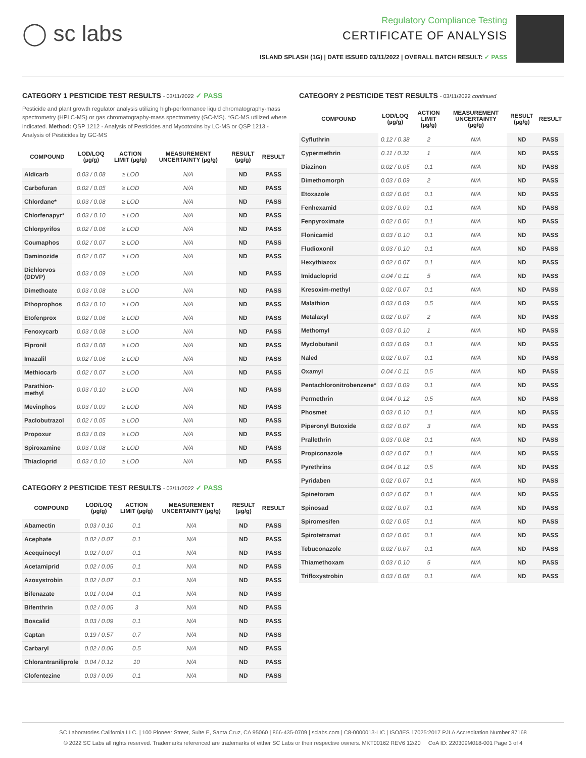◯ sc labs
Regulatory Compliance Testing
CERTIFICATE OF ANALYSIS
ISLAND SPLASH (1G) | DATE ISSUED 03/11/2022 | OVERALL BATCH RESULT: ✓ PASS
CATEGORY 1 PESTICIDE TEST RESULTS - 03/11/2022 ✓ PASS
Pesticide and plant growth regulator analysis utilizing high-performance liquid chromatography-mass spectrometry (HPLC-MS) or gas chromatography-mass spectrometry (GC-MS). *GC-MS utilized where indicated. Method: QSP 1212 - Analysis of Pesticides and Mycotoxins by LC-MS or QSP 1213 - Analysis of Pesticides by GC-MS
| COMPOUND | LOD/LOQ (µg/g) | ACTION LIMIT (µg/g) | MEASUREMENT UNCERTAINTY (µg/g) | RESULT (µg/g) | RESULT |
| --- | --- | --- | --- | --- | --- |
| Aldicarb | 0.03 / 0.08 | ≥ LOD | N/A | ND | PASS |
| Carbofuran | 0.02 / 0.05 | ≥ LOD | N/A | ND | PASS |
| Chlordane* | 0.03 / 0.08 | ≥ LOD | N/A | ND | PASS |
| Chlorfenapyr* | 0.03 / 0.10 | ≥ LOD | N/A | ND | PASS |
| Chlorpyrifos | 0.02 / 0.06 | ≥ LOD | N/A | ND | PASS |
| Coumaphos | 0.02 / 0.07 | ≥ LOD | N/A | ND | PASS |
| Daminozide | 0.02 / 0.07 | ≥ LOD | N/A | ND | PASS |
| Dichlorvos (DDVP) | 0.03 / 0.09 | ≥ LOD | N/A | ND | PASS |
| Dimethoate | 0.03 / 0.08 | ≥ LOD | N/A | ND | PASS |
| Ethoprophos | 0.03 / 0.10 | ≥ LOD | N/A | ND | PASS |
| Etofenprox | 0.02 / 0.06 | ≥ LOD | N/A | ND | PASS |
| Fenoxycarb | 0.03 / 0.08 | ≥ LOD | N/A | ND | PASS |
| Fipronil | 0.03 / 0.08 | ≥ LOD | N/A | ND | PASS |
| Imazalil | 0.02 / 0.06 | ≥ LOD | N/A | ND | PASS |
| Methiocarb | 0.02 / 0.07 | ≥ LOD | N/A | ND | PASS |
| Parathion-methyl | 0.03 / 0.10 | ≥ LOD | N/A | ND | PASS |
| Mevinphos | 0.03 / 0.09 | ≥ LOD | N/A | ND | PASS |
| Paclobutrazol | 0.02 / 0.05 | ≥ LOD | N/A | ND | PASS |
| Propoxur | 0.03 / 0.09 | ≥ LOD | N/A | ND | PASS |
| Spiroxamine | 0.03 / 0.08 | ≥ LOD | N/A | ND | PASS |
| Thiacloprid | 0.03 / 0.10 | ≥ LOD | N/A | ND | PASS |
CATEGORY 2 PESTICIDE TEST RESULTS - 03/11/2022 ✓ PASS
| COMPOUND | LOD/LOQ (µg/g) | ACTION LIMIT (µg/g) | MEASUREMENT UNCERTAINTY (µg/g) | RESULT (µg/g) | RESULT |
| --- | --- | --- | --- | --- | --- |
| Abamectin | 0.03 / 0.10 | 0.1 | N/A | ND | PASS |
| Acephate | 0.02 / 0.07 | 0.1 | N/A | ND | PASS |
| Acequinocyl | 0.02 / 0.07 | 0.1 | N/A | ND | PASS |
| Acetamiprid | 0.02 / 0.05 | 0.1 | N/A | ND | PASS |
| Azoxystrobin | 0.02 / 0.07 | 0.1 | N/A | ND | PASS |
| Bifenazate | 0.01 / 0.04 | 0.1 | N/A | ND | PASS |
| Bifenthrin | 0.02 / 0.05 | 3 | N/A | ND | PASS |
| Boscalid | 0.03 / 0.09 | 0.1 | N/A | ND | PASS |
| Captan | 0.19 / 0.57 | 0.7 | N/A | ND | PASS |
| Carbaryl | 0.02 / 0.06 | 0.5 | N/A | ND | PASS |
| Chlorantraniliprole | 0.04 / 0.12 | 10 | N/A | ND | PASS |
| Clofentezine | 0.03 / 0.09 | 0.1 | N/A | ND | PASS |
CATEGORY 2 PESTICIDE TEST RESULTS - 03/11/2022 continued
| COMPOUND | LOD/LOQ (µg/g) | ACTION LIMIT (µg/g) | MEASUREMENT UNCERTAINTY (µg/g) | RESULT (µg/g) | RESULT |
| --- | --- | --- | --- | --- | --- |
| Cyfluthrin | 0.12 / 0.38 | 2 | N/A | ND | PASS |
| Cypermethrin | 0.11 / 0.32 | 1 | N/A | ND | PASS |
| Diazinon | 0.02 / 0.05 | 0.1 | N/A | ND | PASS |
| Dimethomorph | 0.03 / 0.09 | 2 | N/A | ND | PASS |
| Etoxazole | 0.02 / 0.06 | 0.1 | N/A | ND | PASS |
| Fenhexamid | 0.03 / 0.09 | 0.1 | N/A | ND | PASS |
| Fenpyroximate | 0.02 / 0.06 | 0.1 | N/A | ND | PASS |
| Flonicamid | 0.03 / 0.10 | 0.1 | N/A | ND | PASS |
| Fludioxonil | 0.03 / 0.10 | 0.1 | N/A | ND | PASS |
| Hexythiazox | 0.02 / 0.07 | 0.1 | N/A | ND | PASS |
| Imidacloprid | 0.04 / 0.11 | 5 | N/A | ND | PASS |
| Kresoxim-methyl | 0.02 / 0.07 | 0.1 | N/A | ND | PASS |
| Malathion | 0.03 / 0.09 | 0.5 | N/A | ND | PASS |
| Metalaxyl | 0.02 / 0.07 | 2 | N/A | ND | PASS |
| Methomyl | 0.03 / 0.10 | 1 | N/A | ND | PASS |
| Myclobutanil | 0.03 / 0.09 | 0.1 | N/A | ND | PASS |
| Naled | 0.02 / 0.07 | 0.1 | N/A | ND | PASS |
| Oxamyl | 0.04 / 0.11 | 0.5 | N/A | ND | PASS |
| Pentachloronitrobenzene* | 0.03 / 0.09 | 0.1 | N/A | ND | PASS |
| Permethrin | 0.04 / 0.12 | 0.5 | N/A | ND | PASS |
| Phosmet | 0.03 / 0.10 | 0.1 | N/A | ND | PASS |
| Piperonyl Butoxide | 0.02 / 0.07 | 3 | N/A | ND | PASS |
| Prallethrin | 0.03 / 0.08 | 0.1 | N/A | ND | PASS |
| Propiconazole | 0.02 / 0.07 | 0.1 | N/A | ND | PASS |
| Pyrethrins | 0.04 / 0.12 | 0.5 | N/A | ND | PASS |
| Pyridaben | 0.02 / 0.07 | 0.1 | N/A | ND | PASS |
| Spinetoram | 0.02 / 0.07 | 0.1 | N/A | ND | PASS |
| Spinosad | 0.02 / 0.07 | 0.1 | N/A | ND | PASS |
| Spiromesifen | 0.02 / 0.05 | 0.1 | N/A | ND | PASS |
| Spirotetramat | 0.02 / 0.06 | 0.1 | N/A | ND | PASS |
| Tebuconazole | 0.02 / 0.07 | 0.1 | N/A | ND | PASS |
| Thiamethoxam | 0.03 / 0.10 | 5 | N/A | ND | PASS |
| Trifloxystrobin | 0.03 / 0.08 | 0.1 | N/A | ND | PASS |
SC Laboratories California LLC. | 100 Pioneer Street, Suite E, Santa Cruz, CA 95060 | 866-435-0709 | sclabs.com | C8-0000013-LIC | ISO/IES 17025:2017 PJLA Accreditation Number 87168
© 2022 SC Labs all rights reserved. Trademarks referenced are trademarks of either SC Labs or their respective owners. MKT00162 REV6 12/20 CoA ID: 220309M018-001 Page 3 of 4